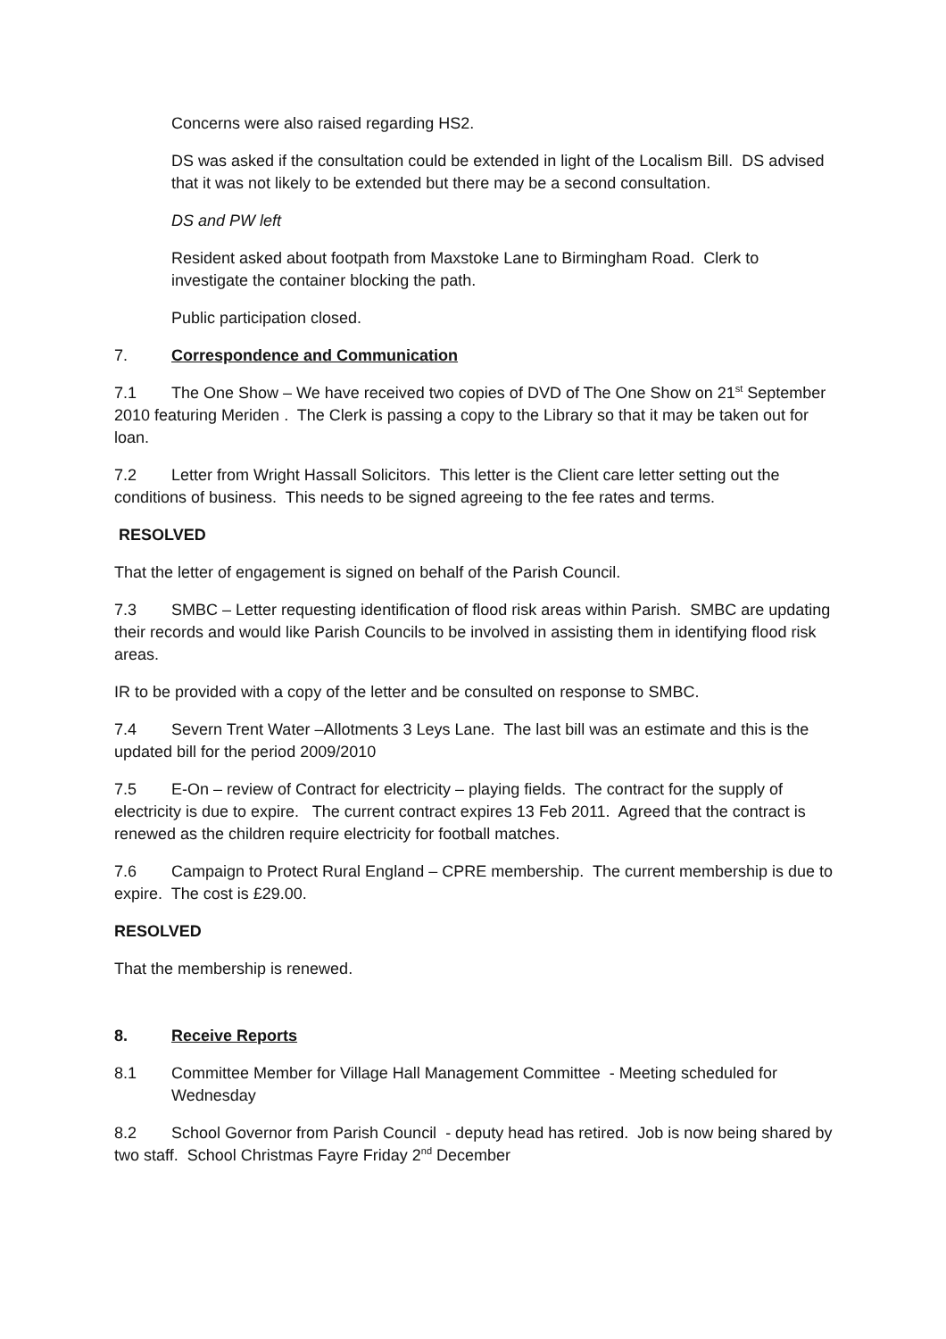Concerns were also raised regarding HS2.
DS was asked if the consultation could be extended in light of the Localism Bill. DS advised that it was not likely to be extended but there may be a second consultation.
DS and PW left
Resident asked about footpath from Maxstoke Lane to Birmingham Road. Clerk to investigate the container blocking the path.
Public participation closed.
7. Correspondence and Communication
7.1 The One Show – We have received two copies of DVD of The One Show on 21<sup>st</sup> September 2010 featuring Meriden . The Clerk is passing a copy to the Library so that it may be taken out for loan.
7.2 Letter from Wright Hassall Solicitors. This letter is the Client care letter setting out the conditions of business. This needs to be signed agreeing to the fee rates and terms.
RESOLVED
That the letter of engagement is signed on behalf of the Parish Council.
7.3 SMBC – Letter requesting identification of flood risk areas within Parish. SMBC are updating their records and would like Parish Councils to be involved in assisting them in identifying flood risk areas.
IR to be provided with a copy of the letter and be consulted on response to SMBC.
7.4 Severn Trent Water –Allotments 3 Leys Lane. The last bill was an estimate and this is the updated bill for the period 2009/2010
7.5 E-On – review of Contract for electricity – playing fields. The contract for the supply of electricity is due to expire. The current contract expires 13 Feb 2011. Agreed that the contract is renewed as the children require electricity for football matches.
7.6 Campaign to Protect Rural England – CPRE membership. The current membership is due to expire. The cost is £29.00.
RESOLVED
That the membership is renewed.
8. Receive Reports
8.1 Committee Member for Village Hall Management Committee - Meeting scheduled for Wednesday
8.2 School Governor from Parish Council - deputy head has retired. Job is now being shared by two staff. School Christmas Fayre Friday 2<sup>nd</sup> December